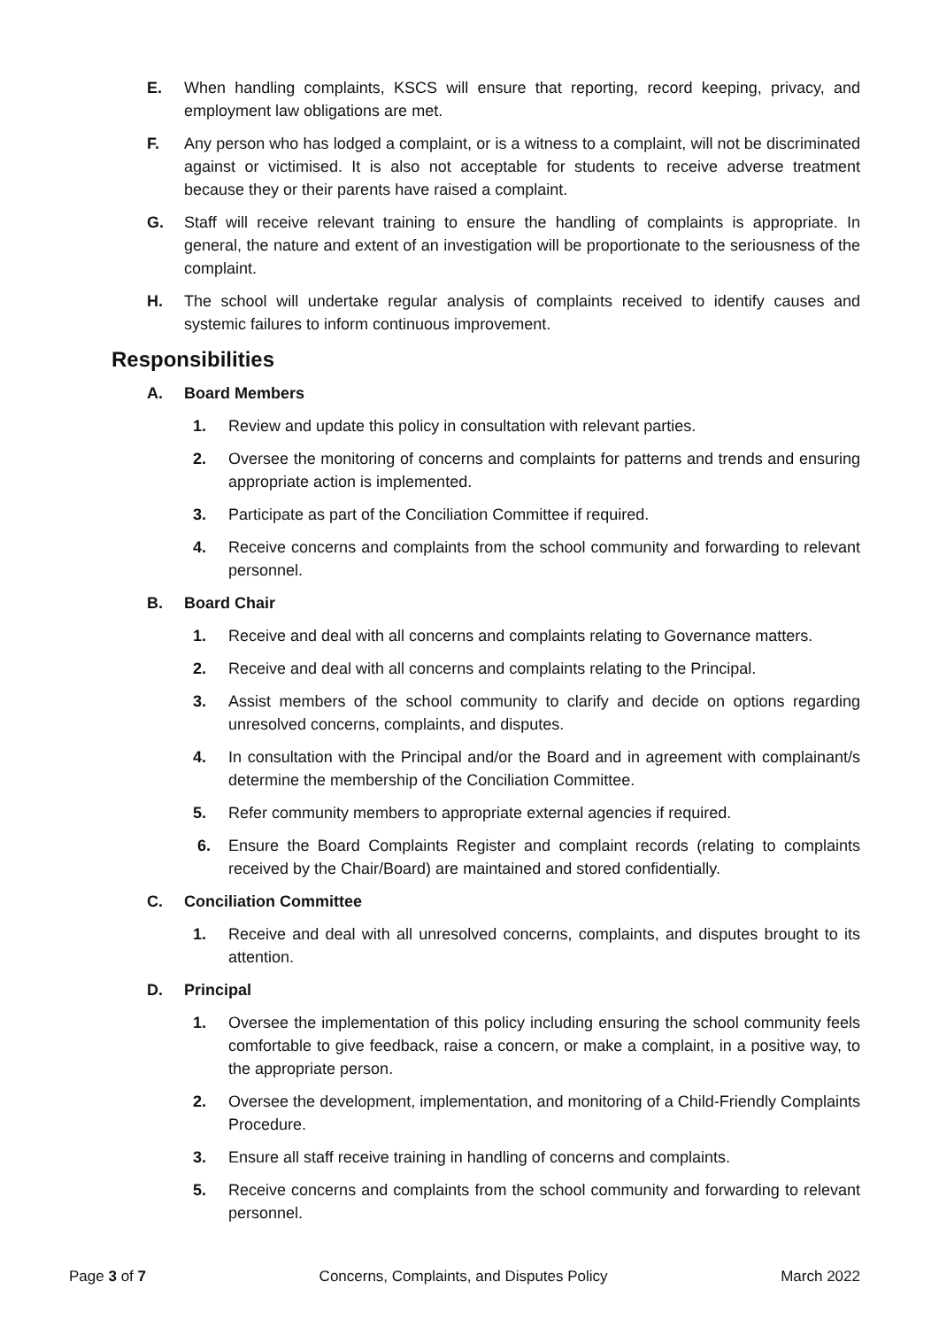E. When handling complaints, KSCS will ensure that reporting, record keeping, privacy, and employment law obligations are met.
F. Any person who has lodged a complaint, or is a witness to a complaint, will not be discriminated against or victimised. It is also not acceptable for students to receive adverse treatment because they or their parents have raised a complaint.
G. Staff will receive relevant training to ensure the handling of complaints is appropriate. In general, the nature and extent of an investigation will be proportionate to the seriousness of the complaint.
H. The school will undertake regular analysis of complaints received to identify causes and systemic failures to inform continuous improvement.
Responsibilities
A. Board Members
1. Review and update this policy in consultation with relevant parties.
2. Oversee the monitoring of concerns and complaints for patterns and trends and ensuring appropriate action is implemented.
3. Participate as part of the Conciliation Committee if required.
4. Receive concerns and complaints from the school community and forwarding to relevant personnel.
B. Board Chair
1. Receive and deal with all concerns and complaints relating to Governance matters.
2. Receive and deal with all concerns and complaints relating to the Principal.
3. Assist members of the school community to clarify and decide on options regarding unresolved concerns, complaints, and disputes.
4. In consultation with the Principal and/or the Board and in agreement with complainant/s determine the membership of the Conciliation Committee.
5. Refer community members to appropriate external agencies if required.
6. Ensure the Board Complaints Register and complaint records (relating to complaints received by the Chair/Board) are maintained and stored confidentially.
C. Conciliation Committee
1. Receive and deal with all unresolved concerns, complaints, and disputes brought to its attention.
D. Principal
1. Oversee the implementation of this policy including ensuring the school community feels comfortable to give feedback, raise a concern, or make a complaint, in a positive way, to the appropriate person.
2. Oversee the development, implementation, and monitoring of a Child-Friendly Complaints Procedure.
3. Ensure all staff receive training in handling of concerns and complaints.
5. Receive concerns and complaints from the school community and forwarding to relevant personnel.
Page 3 of 7 Concerns, Complaints, and Disputes Policy
March 2022